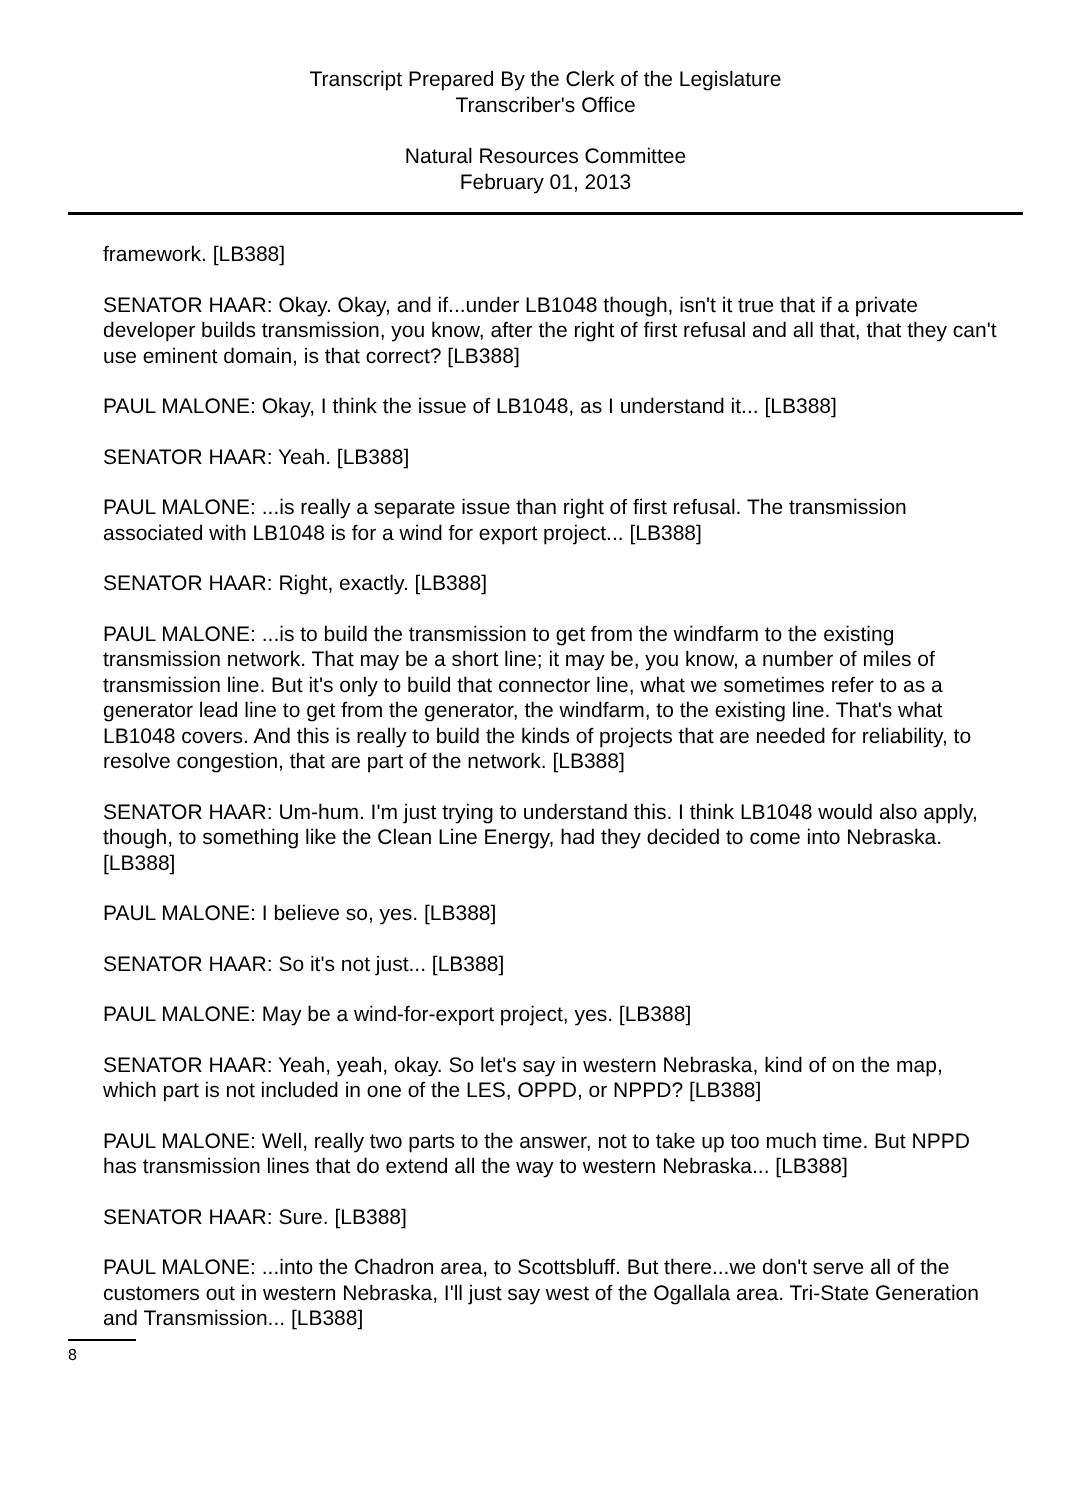Transcript Prepared By the Clerk of the Legislature
Transcriber's Office
Natural Resources Committee
February 01, 2013
framework. [LB388]
SENATOR HAAR: Okay. Okay, and if...under LB1048 though, isn't it true that if a private developer builds transmission, you know, after the right of first refusal and all that, that they can't use eminent domain, is that correct? [LB388]
PAUL MALONE: Okay, I think the issue of LB1048, as I understand it... [LB388]
SENATOR HAAR: Yeah. [LB388]
PAUL MALONE: ...is really a separate issue than right of first refusal. The transmission associated with LB1048 is for a wind for export project... [LB388]
SENATOR HAAR: Right, exactly. [LB388]
PAUL MALONE: ...is to build the transmission to get from the windfarm to the existing transmission network. That may be a short line; it may be, you know, a number of miles of transmission line. But it's only to build that connector line, what we sometimes refer to as a generator lead line to get from the generator, the windfarm, to the existing line. That's what LB1048 covers. And this is really to build the kinds of projects that are needed for reliability, to resolve congestion, that are part of the network. [LB388]
SENATOR HAAR: Um-hum. I'm just trying to understand this. I think LB1048 would also apply, though, to something like the Clean Line Energy, had they decided to come into Nebraska. [LB388]
PAUL MALONE: I believe so, yes. [LB388]
SENATOR HAAR: So it's not just... [LB388]
PAUL MALONE: May be a wind-for-export project, yes. [LB388]
SENATOR HAAR: Yeah, yeah, okay. So let's say in western Nebraska, kind of on the map, which part is not included in one of the LES, OPPD, or NPPD? [LB388]
PAUL MALONE: Well, really two parts to the answer, not to take up too much time. But NPPD has transmission lines that do extend all the way to western Nebraska... [LB388]
SENATOR HAAR: Sure. [LB388]
PAUL MALONE: ...into the Chadron area, to Scottsbluff. But there...we don't serve all of the customers out in western Nebraska, I'll just say west of the Ogallala area. Tri-State Generation and Transmission... [LB388]
8